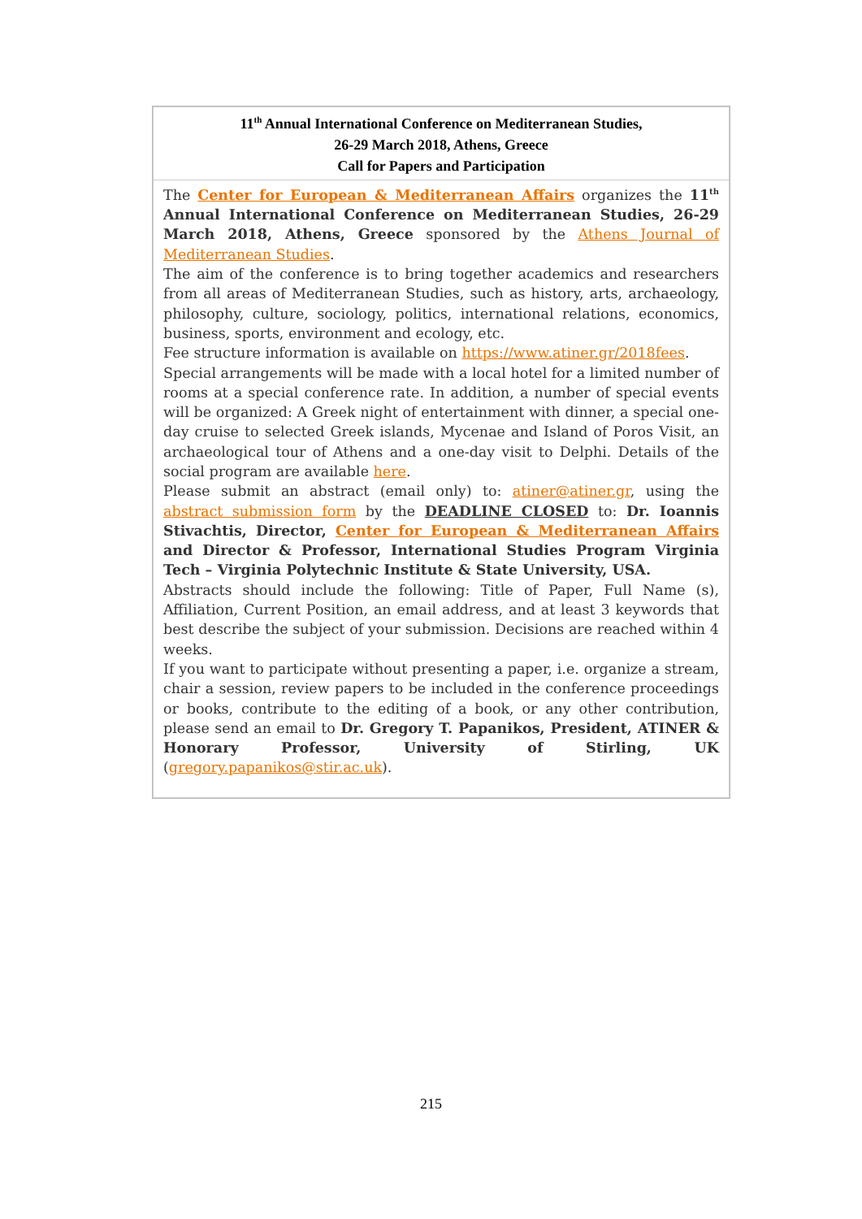| 11<sup>th</sup> Annual International Conference on Mediterranean Studies, 26-29 March 2018, Athens, Greece Call for Papers and Participation |
| The Center for European & Mediterranean Affairs organizes the 11<sup>th</sup> Annual International Conference on Mediterranean Studies, 26-29 March 2018, Athens, Greece sponsored by the Athens Journal of Mediterranean Studies . The aim of the conference is to bring together academics and researchers from all areas of Mediterranean Studies, such as history, arts, archaeology, philosophy, culture, sociology, politics, international relations, economics, business, sports, environment and ecology, etc. Fee structure information is available on https://www.atiner.gr/2018fees . Special arrangements will be made with a local hotel for a limited number of rooms at a special conference rate. In addition, a number of special events will be organized: A Greek night of entertainment with dinner, a special one-day cruise to selected Greek islands, Mycenae and Island of Poros Visit, an archaeological tour of Athens and a one-day visit to Delphi. Details of the social program are available here . Please submit an abstract (email only) to: atiner@atiner.gr , using the abstract submission form by the DEADLINE CLOSED to: Dr. Ioannis Stivachtis, Director, Center for European & Mediterranean Affairs and Director & Professor, International Studies Program Virginia Tech – Virginia Polytechnic Institute & State University, USA. Abstracts should include the following: Title of Paper, Full Name (s), Affiliation, Current Position, an email address, and at least 3 keywords that best describe the subject of your submission. Decisions are reached within 4 weeks. If you want to participate without presenting a paper, i.e. organize a stream, chair a session, review papers to be included in the conference proceedings or books, contribute to the editing of a book, or any other contribution, please send an email to Dr. Gregory T. Papanikos, President, ATINER & Honorary Professor, University of Stirling, UK ( gregory.papanikos@stir.ac.uk ). |
215